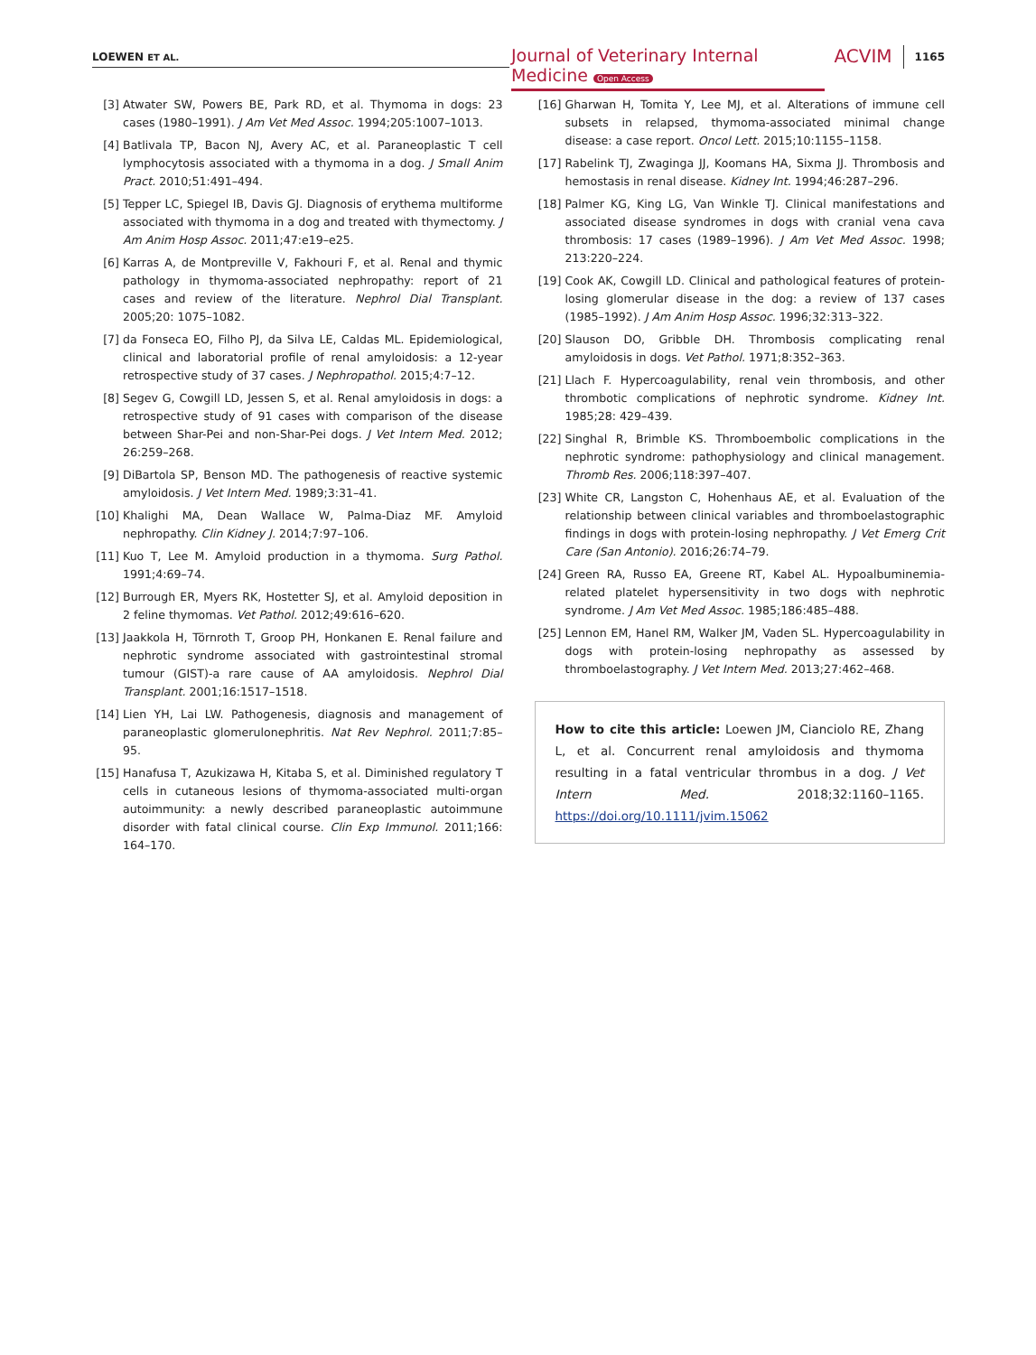LOEWEN ET AL.
Journal of Veterinary Internal Medicine Open Access
ACVIM
1165
[3] Atwater SW, Powers BE, Park RD, et al. Thymoma in dogs: 23 cases (1980–1991). J Am Vet Med Assoc. 1994;205:1007–1013.
[4] Batlivala TP, Bacon NJ, Avery AC, et al. Paraneoplastic T cell lymphocytosis associated with a thymoma in a dog. J Small Anim Pract. 2010;51:491–494.
[5] Tepper LC, Spiegel IB, Davis GJ. Diagnosis of erythema multiforme associated with thymoma in a dog and treated with thymectomy. J Am Anim Hosp Assoc. 2011;47:e19–e25.
[6] Karras A, de Montpreville V, Fakhouri F, et al. Renal and thymic pathology in thymoma-associated nephropathy: report of 21 cases and review of the literature. Nephrol Dial Transplant. 2005;20: 1075–1082.
[7] da Fonseca EO, Filho PJ, da Silva LE, Caldas ML. Epidemiological, clinical and laboratorial profile of renal amyloidosis: a 12-year retrospective study of 37 cases. J Nephropathol. 2015;4:7–12.
[8] Segev G, Cowgill LD, Jessen S, et al. Renal amyloidosis in dogs: a retrospective study of 91 cases with comparison of the disease between Shar-Pei and non-Shar-Pei dogs. J Vet Intern Med. 2012; 26:259–268.
[9] DiBartola SP, Benson MD. The pathogenesis of reactive systemic amyloidosis. J Vet Intern Med. 1989;3:31–41.
[10] Khalighi MA, Dean Wallace W, Palma-Diaz MF. Amyloid nephropathy. Clin Kidney J. 2014;7:97–106.
[11] Kuo T, Lee M. Amyloid production in a thymoma. Surg Pathol. 1991;4:69–74.
[12] Burrough ER, Myers RK, Hostetter SJ, et al. Amyloid deposition in 2 feline thymomas. Vet Pathol. 2012;49:616–620.
[13] Jaakkola H, Törnroth T, Groop PH, Honkanen E. Renal failure and nephrotic syndrome associated with gastrointestinal stromal tumour (GIST)-a rare cause of AA amyloidosis. Nephrol Dial Transplant. 2001;16:1517–1518.
[14] Lien YH, Lai LW. Pathogenesis, diagnosis and management of paraneoplastic glomerulonephritis. Nat Rev Nephrol. 2011;7:85–95.
[15] Hanafusa T, Azukizawa H, Kitaba S, et al. Diminished regulatory T cells in cutaneous lesions of thymoma-associated multi-organ autoimmunity: a newly described paraneoplastic autoimmune disorder with fatal clinical course. Clin Exp Immunol. 2011;166: 164–170.
[16] Gharwan H, Tomita Y, Lee MJ, et al. Alterations of immune cell subsets in relapsed, thymoma-associated minimal change disease: a case report. Oncol Lett. 2015;10:1155–1158.
[17] Rabelink TJ, Zwaginga JJ, Koomans HA, Sixma JJ. Thrombosis and hemostasis in renal disease. Kidney Int. 1994;46:287–296.
[18] Palmer KG, King LG, Van Winkle TJ. Clinical manifestations and associated disease syndromes in dogs with cranial vena cava thrombosis: 17 cases (1989–1996). J Am Vet Med Assoc. 1998; 213:220–224.
[19] Cook AK, Cowgill LD. Clinical and pathological features of protein-losing glomerular disease in the dog: a review of 137 cases (1985–1992). J Am Anim Hosp Assoc. 1996;32:313–322.
[20] Slauson DO, Gribble DH. Thrombosis complicating renal amyloidosis in dogs. Vet Pathol. 1971;8:352–363.
[21] Llach F. Hypercoagulability, renal vein thrombosis, and other thrombotic complications of nephrotic syndrome. Kidney Int. 1985;28: 429–439.
[22] Singhal R, Brimble KS. Thromboembolic complications in the nephrotic syndrome: pathophysiology and clinical management. Thromb Res. 2006;118:397–407.
[23] White CR, Langston C, Hohenhaus AE, et al. Evaluation of the relationship between clinical variables and thromboelastographic findings in dogs with protein-losing nephropathy. J Vet Emerg Crit Care (San Antonio). 2016;26:74–79.
[24] Green RA, Russo EA, Greene RT, Kabel AL. Hypoalbuminemia-related platelet hypersensitivity in two dogs with nephrotic syndrome. J Am Vet Med Assoc. 1985;186:485–488.
[25] Lennon EM, Hanel RM, Walker JM, Vaden SL. Hypercoagulability in dogs with protein-losing nephropathy as assessed by thromboelastography. J Vet Intern Med. 2013;27:462–468.
How to cite this article: Loewen JM, Cianciolo RE, Zhang L, et al. Concurrent renal amyloidosis and thymoma resulting in a fatal ventricular thrombus in a dog. J Vet Intern Med. 2018;32:1160–1165. https://doi.org/10.1111/jvim.15062